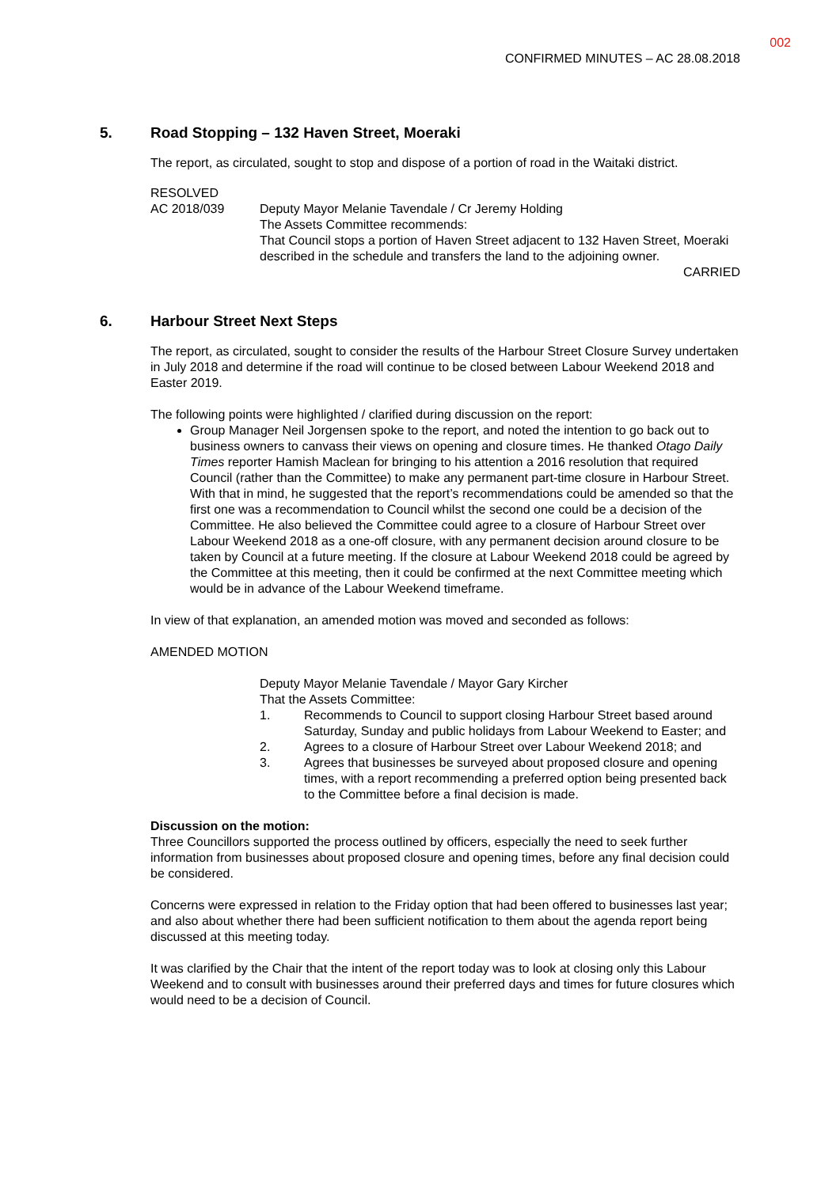002
CONFIRMED MINUTES – AC 28.08.2018
5. Road Stopping – 132 Haven Street, Moeraki
The report, as circulated, sought to stop and dispose of a portion of road in the Waitaki district.
RESOLVED
AC 2018/039 Deputy Mayor Melanie Tavendale / Cr Jeremy Holding
The Assets Committee recommends:
That Council stops a portion of Haven Street adjacent to 132 Haven Street, Moeraki described in the schedule and transfers the land to the adjoining owner.
CARRIED
6. Harbour Street Next Steps
The report, as circulated, sought to consider the results of the Harbour Street Closure Survey undertaken in July 2018 and determine if the road will continue to be closed between Labour Weekend 2018 and Easter 2019.
The following points were highlighted / clarified during discussion on the report:
Group Manager Neil Jorgensen spoke to the report, and noted the intention to go back out to business owners to canvass their views on opening and closure times. He thanked Otago Daily Times reporter Hamish Maclean for bringing to his attention a 2016 resolution that required Council (rather than the Committee) to make any permanent part-time closure in Harbour Street. With that in mind, he suggested that the report’s recommendations could be amended so that the first one was a recommendation to Council whilst the second one could be a decision of the Committee. He also believed the Committee could agree to a closure of Harbour Street over Labour Weekend 2018 as a one-off closure, with any permanent decision around closure to be taken by Council at a future meeting. If the closure at Labour Weekend 2018 could be agreed by the Committee at this meeting, then it could be confirmed at the next Committee meeting which would be in advance of the Labour Weekend timeframe.
In view of that explanation, an amended motion was moved and seconded as follows:
AMENDED MOTION
Deputy Mayor Melanie Tavendale / Mayor Gary Kircher
That the Assets Committee:
1. Recommends to Council to support closing Harbour Street based around Saturday, Sunday and public holidays from Labour Weekend to Easter; and
2. Agrees to a closure of Harbour Street over Labour Weekend 2018; and
3. Agrees that businesses be surveyed about proposed closure and opening times, with a report recommending a preferred option being presented back to the Committee before a final decision is made.
Discussion on the motion:
Three Councillors supported the process outlined by officers, especially the need to seek further information from businesses about proposed closure and opening times, before any final decision could be considered.
Concerns were expressed in relation to the Friday option that had been offered to businesses last year; and also about whether there had been sufficient notification to them about the agenda report being discussed at this meeting today.
It was clarified by the Chair that the intent of the report today was to look at closing only this Labour Weekend and to consult with businesses around their preferred days and times for future closures which would need to be a decision of Council.